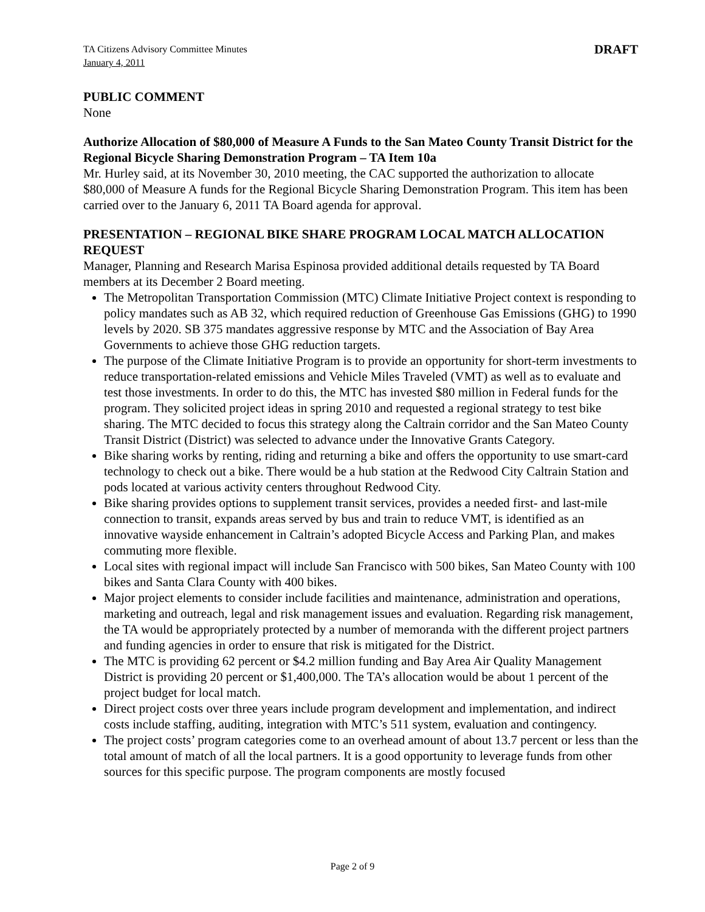TA Citizens Advisory Committee Minutes
January 4, 2011
DRAFT
PUBLIC COMMENT
None
Authorize Allocation of $80,000 of Measure A Funds to the San Mateo County Transit District for the Regional Bicycle Sharing Demonstration Program – TA Item 10a
Mr. Hurley said, at its November 30, 2010 meeting, the CAC supported the authorization to allocate $80,000 of Measure A funds for the Regional Bicycle Sharing Demonstration Program. This item has been carried over to the January 6, 2011 TA Board agenda for approval.
PRESENTATION – REGIONAL BIKE SHARE PROGRAM LOCAL MATCH ALLOCATION REQUEST
Manager, Planning and Research Marisa Espinosa provided additional details requested by TA Board members at its December 2 Board meeting.
The Metropolitan Transportation Commission (MTC) Climate Initiative Project context is responding to policy mandates such as AB 32, which required reduction of Greenhouse Gas Emissions (GHG) to 1990 levels by 2020. SB 375 mandates aggressive response by MTC and the Association of Bay Area Governments to achieve those GHG reduction targets.
The purpose of the Climate Initiative Program is to provide an opportunity for short-term investments to reduce transportation-related emissions and Vehicle Miles Traveled (VMT) as well as to evaluate and test those investments. In order to do this, the MTC has invested $80 million in Federal funds for the program. They solicited project ideas in spring 2010 and requested a regional strategy to test bike sharing. The MTC decided to focus this strategy along the Caltrain corridor and the San Mateo County Transit District (District) was selected to advance under the Innovative Grants Category.
Bike sharing works by renting, riding and returning a bike and offers the opportunity to use smart-card technology to check out a bike. There would be a hub station at the Redwood City Caltrain Station and pods located at various activity centers throughout Redwood City.
Bike sharing provides options to supplement transit services, provides a needed first- and last-mile connection to transit, expands areas served by bus and train to reduce VMT, is identified as an innovative wayside enhancement in Caltrain’s adopted Bicycle Access and Parking Plan, and makes commuting more flexible.
Local sites with regional impact will include San Francisco with 500 bikes, San Mateo County with 100 bikes and Santa Clara County with 400 bikes.
Major project elements to consider include facilities and maintenance, administration and operations, marketing and outreach, legal and risk management issues and evaluation. Regarding risk management, the TA would be appropriately protected by a number of memoranda with the different project partners and funding agencies in order to ensure that risk is mitigated for the District.
The MTC is providing 62 percent or $4.2 million funding and Bay Area Air Quality Management District is providing 20 percent or $1,400,000. The TA’s allocation would be about 1 percent of the project budget for local match.
Direct project costs over three years include program development and implementation, and indirect costs include staffing, auditing, integration with MTC’s 511 system, evaluation and contingency.
The project costs’ program categories come to an overhead amount of about 13.7 percent or less than the total amount of match of all the local partners. It is a good opportunity to leverage funds from other sources for this specific purpose. The program components are mostly focused
Page 2 of 9